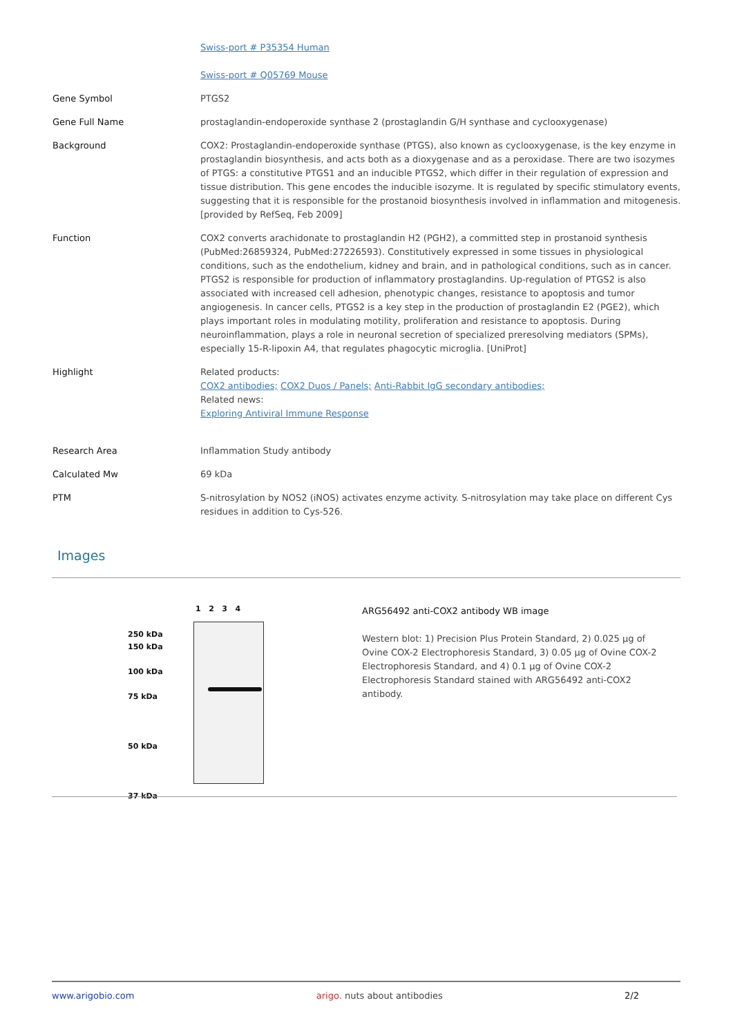| | Swiss-port # P35354 Human Swiss-port # Q05769 Mouse |
| Gene Symbol | PTGS2 |
| Gene Full Name | prostaglandin-endoperoxide synthase 2 (prostaglandin G/H synthase and cyclooxygenase) |
| Background | COX2: Prostaglandin-endoperoxide synthase (PTGS), also known as cyclooxygenase, is the key enzyme in prostaglandin biosynthesis, and acts both as a dioxygenase and as a peroxidase. There are two isozymes of PTGS: a constitutive PTGS1 and an inducible PTGS2, which differ in their regulation of expression and tissue distribution. This gene encodes the inducible isozyme. It is regulated by specific stimulatory events, suggesting that it is responsible for the prostanoid biosynthesis involved in inflammation and mitogenesis. [provided by RefSeq, Feb 2009] |
| Function | COX2 converts arachidonate to prostaglandin H2 (PGH2), a committed step in prostanoid synthesis (PubMed:26859324, PubMed:27226593). Constitutively expressed in some tissues in physiological conditions, such as the endothelium, kidney and brain, and in pathological conditions, such as in cancer. PTGS2 is responsible for production of inflammatory prostaglandins. Up-regulation of PTGS2 is also associated with increased cell adhesion, phenotypic changes, resistance to apoptosis and tumor angiogenesis. In cancer cells, PTGS2 is a key step in the production of prostaglandin E2 (PGE2), which plays important roles in modulating motility, proliferation and resistance to apoptosis. During neuroinflammation, plays a role in neuronal secretion of specialized preresolving mediators (SPMs), especially 15-R-lipoxin A4, that regulates phagocytic microglia. [UniProt] |
| Highlight | Related products: COX2 antibodies; COX2 Duos / Panels; Anti-Rabbit IgG secondary antibodies; Related news: Exploring Antiviral Immune Response |
| Research Area | Inflammation Study antibody |
| Calculated Mw | 69 kDa |
| PTM | S-nitrosylation by NOS2 (iNOS) activates enzyme activity. S-nitrosylation may take place on different Cys residues in addition to Cys-526. |
Images
1 2 3 4
250 kDa
150 kDa
100 kDa
75 kDa
50 kDa
37 kDa
ARG56492 anti-COX2 antibody WB image
Western blot: 1) Precision Plus Protein Standard, 2) 0.025 µg of Ovine COX-2 Electrophoresis Standard, 3) 0.05 µg of Ovine COX-2 Electrophoresis Standard, and 4) 0.1 µg of Ovine COX-2 Electrophoresis Standard stained with ARG56492 anti-COX2 antibody.
www.arigobio.com arigo. nuts about antibodies 2/2